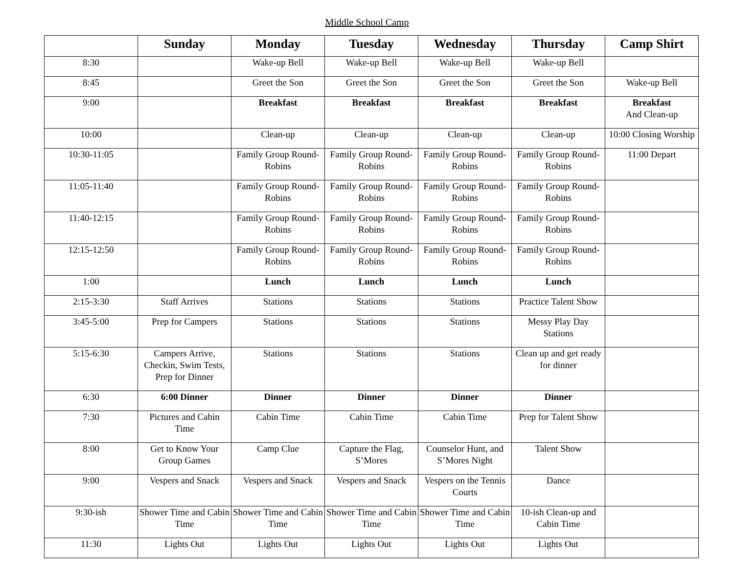Middle School Camp
| | Sunday | Monday | Tuesday | Wednesday | Thursday | Camp Shirt |
| --- | --- | --- | --- | --- | --- | --- |
| 8:30 | | Wake-up Bell | Wake-up Bell | Wake-up Bell | Wake-up Bell | |
| 8:45 | | Greet the Son | Greet the Son | Greet the Son | Greet the Son | Wake-up Bell |
| 9:00 | | Breakfast | Breakfast | Breakfast | Breakfast | Breakfast And Clean-up |
| 10:00 | | Clean-up | Clean-up | Clean-up | Clean-up | 10:00 Closing Worship |
| 10:30-11:05 | | Family Group Round-Robins | Family Group Round-Robins | Family Group Round-Robins | Family Group Round-Robins | 11:00 Depart |
| 11:05-11:40 | | Family Group Round-Robins | Family Group Round-Robins | Family Group Round-Robins | Family Group Round-Robins | |
| 11:40-12:15 | | Family Group Round-Robins | Family Group Round-Robins | Family Group Round-Robins | Family Group Round-Robins | |
| 12:15-12:50 | | Family Group Round-Robins | Family Group Round-Robins | Family Group Round-Robins | Family Group Round-Robins | |
| 1:00 | | Lunch | Lunch | Lunch | Lunch | |
| 2:15-3:30 | Staff Arrives | Stations | Stations | Stations | Practice Talent Show | |
| 3:45-5:00 | Prep for Campers | Stations | Stations | Stations | Messy Play Day Stations | |
| 5:15-6:30 | Campers Arrive, Checkin, Swim Tests, Prep for Dinner | Stations | Stations | Stations | Clean up and get ready for dinner | |
| 6:30 | 6:00 Dinner | Dinner | Dinner | Dinner | Dinner | |
| 7:30 | Pictures and Cabin Time | Cabin Time | Cabin Time | Cabin Time | Prep for Talent Show | |
| 8:00 | Get to Know Your Group Games | Camp Clue | Capture the Flag, S’Mores | Counselor Hunt, and S’Mores Night | Talent Show | |
| 9:00 | Vespers and Snack | Vespers and Snack | Vespers and Snack | Vespers on the Tennis Courts | Dance | |
| 9:30-ish | Shower Time and Cabin Time | Shower Time and Cabin Time | Shower Time and Cabin Time | Shower Time and Cabin Time | 10-ish Clean-up and Cabin Time | |
| 11:30 | Lights Out | Lights Out | Lights Out | Lights Out | Lights Out | |